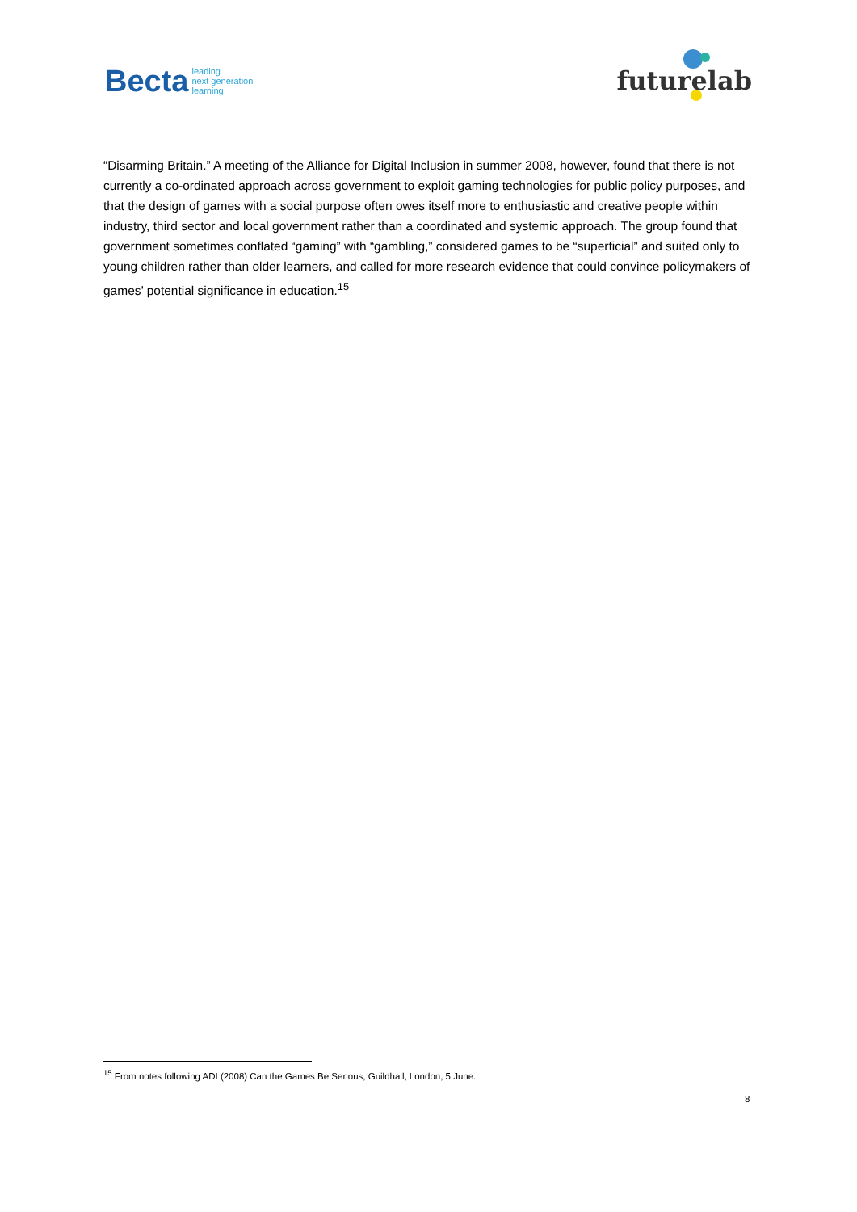Becta leading
next generation
learning
futurelab
“Disarming Britain.” A meeting of the Alliance for Digital Inclusion in summer 2008, however, found that there is not currently a co-ordinated approach across government to exploit gaming technologies for public policy purposes, and that the design of games with a social purpose often owes itself more to enthusiastic and creative people within industry, third sector and local government rather than a coordinated and systemic approach. The group found that government sometimes conflated “gaming” with “gambling,” considered games to be “superficial” and suited only to young children rather than older learners, and called for more research evidence that could convince policymakers of games’ potential significance in education.<sup>15</sup>
<sup>15</sup> From notes following ADI (2008) Can the Games Be Serious, Guildhall, London, 5 June.
8